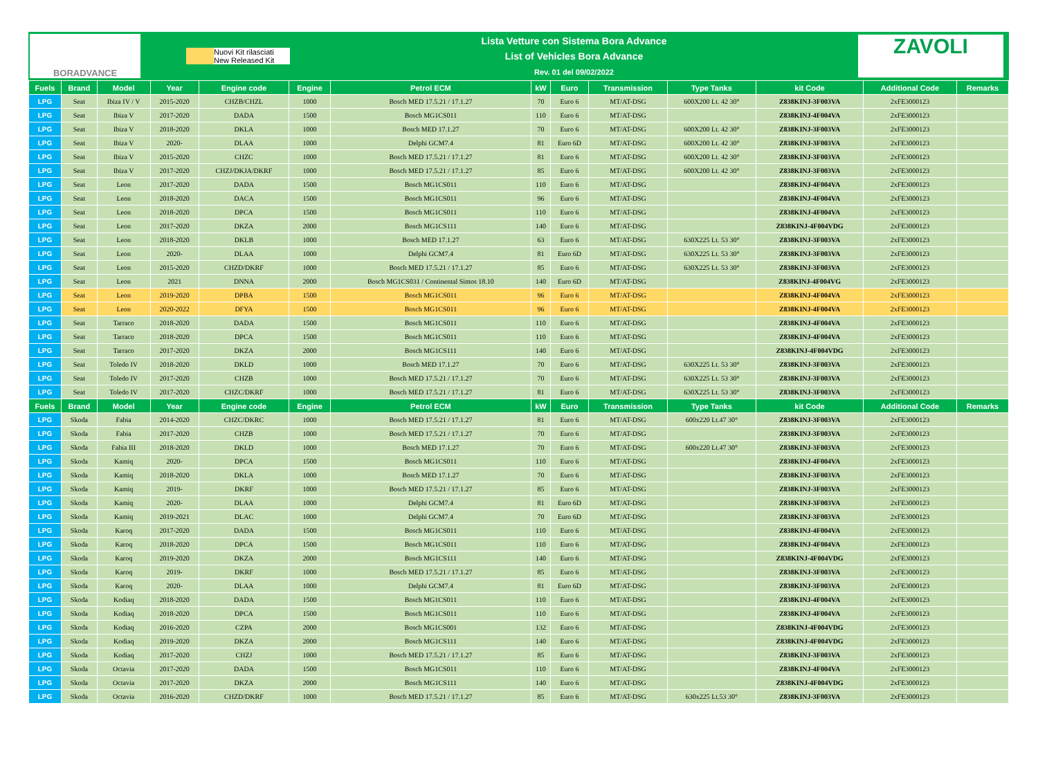BORADVANCE
Nuovi Kit rilasciati
New Released Kit
Lista Vetture con Sistema Bora Advance
List of Vehicles Bora Advance
Rev. 01 del 09/02/2022
ZAVOLI
| Fuels | Brand | Model | Year | Engine code | Engine | Petrol ECM | kW | Euro | Transmission | Type Tanks | kit Code | Additional Code | Remarks |
| --- | --- | --- | --- | --- | --- | --- | --- | --- | --- | --- | --- | --- | --- |
| LPG | Seat | Ibiza IV / V | 2015-2020 | CHZB/CHZL | 1000 | Bosch MED 17.5.21 / 17.1.27 | 70 | Euro 6 | MT/AT-DSG | 600X200 Lt. 42 30° | Z838KINJ-3F003VA | 2xFE3000123 | |
| LPG | Seat | Ibiza V | 2017-2020 | DADA | 1500 | Bosch MG1CS011 | 110 | Euro 6 | MT/AT-DSG | | Z838KINJ-4F004VA | 2xFE3000123 | |
| LPG | Seat | Ibiza V | 2018-2020 | DKLA | 1000 | Bosch MED 17.1.27 | 70 | Euro 6 | MT/AT-DSG | 600X200 Lt. 42 30° | Z838KINJ-3F003VA | 2xFE3000123 | |
| LPG | Seat | Ibiza V | 2020- | DLAA | 1000 | Delphi GCM7.4 | 81 | Euro 6D | MT/AT-DSG | 600X200 Lt. 42 30° | Z838KINJ-3F003VA | 2xFE3000123 | |
| LPG | Seat | Ibiza V | 2015-2020 | CHZC | 1000 | Bosch MED 17.5.21 / 17.1.27 | 81 | Euro 6 | MT/AT-DSG | 600X200 Lt. 42 30° | Z838KINJ-3F003VA | 2xFE3000123 | |
| LPG | Seat | Ibiza V | 2017-2020 | CHZJ/DKJA/DKRF | 1000 | Bosch MED 17.5.21 / 17.1.27 | 85 | Euro 6 | MT/AT-DSG | 600X200 Lt. 42 30° | Z838KINJ-3F003VA | 2xFE3000123 | |
| LPG | Seat | Leon | 2017-2020 | DADA | 1500 | Bosch MG1CS011 | 110 | Euro 6 | MT/AT-DSG | | Z838KINJ-4F004VA | 2xFE3000123 | |
| LPG | Seat | Leon | 2018-2020 | DACA | 1500 | Bosch MG1CS011 | 96 | Euro 6 | MT/AT-DSG | | Z838KINJ-4F004VA | 2xFE3000123 | |
| LPG | Seat | Leon | 2018-2020 | DPCA | 1500 | Bosch MG1CS011 | 110 | Euro 6 | MT/AT-DSG | | Z838KINJ-4F004VA | 2xFE3000123 | |
| LPG | Seat | Leon | 2017-2020 | DKZA | 2000 | Bosch MG1CS111 | 140 | Euro 6 | MT/AT-DSG | | Z838KINJ-4F004VDG | 2xFE3000123 | |
| LPG | Seat | Leon | 2018-2020 | DKLB | 1000 | Bosch MED 17.1.27 | 63 | Euro 6 | MT/AT-DSG | 630X225 Lt. 53 30° | Z838KINJ-3F003VA | 2xFE3000123 | |
| LPG | Seat | Leon | 2020- | DLAA | 1000 | Delphi GCM7.4 | 81 | Euro 6D | MT/AT-DSG | 630X225 Lt. 53 30° | Z838KINJ-3F003VA | 2xFE3000123 | |
| LPG | Seat | Leon | 2015-2020 | CHZD/DKRF | 1000 | Bosch MED 17.5.21 / 17.1.27 | 85 | Euro 6 | MT/AT-DSG | 630X225 Lt. 53 30° | Z838KINJ-3F003VA | 2xFE3000123 | |
| LPG | Seat | Leon | 2021 | DNNA | 2000 | Bosch MG1CS031 / Continental Simos 18.10 | 140 | Euro 6D | MT/AT-DSG | | Z838KINJ-4F004VG | 2xFE3000123 | |
| LPG | Seat | Leon | 2019-2020 | DPBA | 1500 | Bosch MG1CS011 | 96 | Euro 6 | MT/AT-DSG | | Z838KINJ-4F004VA | 2xFE3000123 | |
| LPG | Seat | Leon | 2020-2022 | DFYA | 1500 | Bosch MG1CS011 | 96 | Euro 6 | MT/AT-DSG | | Z838KINJ-4F004VA | 2xFE3000123 | |
| LPG | Seat | Tarraco | 2018-2020 | DADA | 1500 | Bosch MG1CS011 | 110 | Euro 6 | MT/AT-DSG | | Z838KINJ-4F004VA | 2xFE3000123 | |
| LPG | Seat | Tarraco | 2018-2020 | DPCA | 1500 | Bosch MG1CS011 | 110 | Euro 6 | MT/AT-DSG | | Z838KINJ-4F004VA | 2xFE3000123 | |
| LPG | Seat | Tarraco | 2017-2020 | DKZA | 2000 | Bosch MG1CS111 | 140 | Euro 6 | MT/AT-DSG | | Z838KINJ-4F004VDG | 2xFE3000123 | |
| LPG | Seat | Toledo IV | 2018-2020 | DKLD | 1000 | Bosch MED 17.1.27 | 70 | Euro 6 | MT/AT-DSG | 630X225 Lt. 53 30° | Z838KINJ-3F003VA | 2xFE3000123 | |
| LPG | Seat | Toledo IV | 2017-2020 | CHZB | 1000 | Bosch MED 17.5.21 / 17.1.27 | 70 | Euro 6 | MT/AT-DSG | 630X225 Lt. 53 30° | Z838KINJ-3F003VA | 2xFE3000123 | |
| LPG | Seat | Toledo IV | 2017-2020 | CHZC/DKRF | 1000 | Bosch MED 17.5.21 / 17.1.27 | 81 | Euro 6 | MT/AT-DSG | 630X225 Lt. 53 30° | Z838KINJ-3F003VA | 2xFE3000123 | |
| Fuels | Brand | Model | Year | Engine code | Engine | Petrol ECM | kW | Euro | Transmission | Type Tanks | kit Code | Additional Code | Remarks |
| LPG | Skoda | Fabia | 2014-2020 | CHZC/DKRC | 1000 | Bosch MED 17.5.21 / 17.1.27 | 81 | Euro 6 | MT/AT-DSG | 600x220 Lt.47 30° | Z838KINJ-3F003VA | 2xFE3000123 | |
| LPG | Skoda | Fabia | 2017-2020 | CHZB | 1000 | Bosch MED 17.5.21 / 17.1.27 | 70 | Euro 6 | MT/AT-DSG | | Z838KINJ-3F003VA | 2xFE3000123 | |
| LPG | Skoda | Fabia III | 2018-2020 | DKLD | 1000 | Bosch MED 17.1.27 | 70 | Euro 6 | MT/AT-DSG | 600x220 Lt.47 30° | Z838KINJ-3F003VA | 2xFE3000123 | |
| LPG | Skoda | Kamiq | 2020- | DPCA | 1500 | Bosch MG1CS011 | 110 | Euro 6 | MT/AT-DSG | | Z838KINJ-4F004VA | 2xFE3000123 | |
| LPG | Skoda | Kamiq | 2018-2020 | DKLA | 1000 | Bosch MED 17.1.27 | 70 | Euro 6 | MT/AT-DSG | | Z838KINJ-3F003VA | 2xFE3000123 | |
| LPG | Skoda | Kamiq | 2019- | DKRF | 1000 | Bosch MED 17.5.21 / 17.1.27 | 85 | Euro 6 | MT/AT-DSG | | Z838KINJ-3F003VA | 2xFE3000123 | |
| LPG | Skoda | Kamiq | 2020- | DLAA | 1000 | Delphi GCM7.4 | 81 | Euro 6D | MT/AT-DSG | | Z838KINJ-3F003VA | 2xFE3000123 | |
| LPG | Skoda | Kamiq | 2019-2021 | DLAC | 1000 | Delphi GCM7.4 | 70 | Euro 6D | MT/AT-DSG | | Z838KINJ-3F003VA | 2xFE3000123 | |
| LPG | Skoda | Karoq | 2017-2020 | DADA | 1500 | Bosch MG1CS011 | 110 | Euro 6 | MT/AT-DSG | | Z838KINJ-4F004VA | 2xFE3000123 | |
| LPG | Skoda | Karoq | 2018-2020 | DPCA | 1500 | Bosch MG1CS011 | 110 | Euro 6 | MT/AT-DSG | | Z838KINJ-4F004VA | 2xFE3000123 | |
| LPG | Skoda | Karoq | 2019-2020 | DKZA | 2000 | Bosch MG1CS111 | 140 | Euro 6 | MT/AT-DSG | | Z838KINJ-4F004VDG | 2xFE3000123 | |
| LPG | Skoda | Karoq | 2019- | DKRF | 1000 | Bosch MED 17.5.21 / 17.1.27 | 85 | Euro 6 | MT/AT-DSG | | Z838KINJ-3F003VA | 2xFE3000123 | |
| LPG | Skoda | Karoq | 2020- | DLAA | 1000 | Delphi GCM7.4 | 81 | Euro 6D | MT/AT-DSG | | Z838KINJ-3F003VA | 2xFE3000123 | |
| LPG | Skoda | Kodiaq | 2018-2020 | DADA | 1500 | Bosch MG1CS011 | 110 | Euro 6 | MT/AT-DSG | | Z838KINJ-4F004VA | 2xFE3000123 | |
| LPG | Skoda | Kodiaq | 2018-2020 | DPCA | 1500 | Bosch MG1CS011 | 110 | Euro 6 | MT/AT-DSG | | Z838KINJ-4F004VA | 2xFE3000123 | |
| LPG | Skoda | Kodiaq | 2016-2020 | CZPA | 2000 | Bosch MG1CS001 | 132 | Euro 6 | MT/AT-DSG | | Z838KINJ-4F004VDG | 2xFE3000123 | |
| LPG | Skoda | Kodiaq | 2019-2020 | DKZA | 2000 | Bosch MG1CS111 | 140 | Euro 6 | MT/AT-DSG | | Z838KINJ-4F004VDG | 2xFE3000123 | |
| LPG | Skoda | Kodiaq | 2017-2020 | CHZJ | 1000 | Bosch MED 17.5.21 / 17.1.27 | 85 | Euro 6 | MT/AT-DSG | | Z838KINJ-3F003VA | 2xFE3000123 | |
| LPG | Skoda | Octavia | 2017-2020 | DADA | 1500 | Bosch MG1CS011 | 110 | Euro 6 | MT/AT-DSG | | Z838KINJ-4F004VA | 2xFE3000123 | |
| LPG | Skoda | Octavia | 2017-2020 | DKZA | 2000 | Bosch MG1CS111 | 140 | Euro 6 | MT/AT-DSG | | Z838KINJ-4F004VDG | 2xFE3000123 | |
| LPG | Skoda | Octavia | 2016-2020 | CHZD/DKRF | 1000 | Bosch MED 17.5.21 / 17.1.27 | 85 | Euro 6 | MT/AT-DSG | 630x225 Lt.53 30° | Z838KINJ-3F003VA | 2xFE3000123 | |